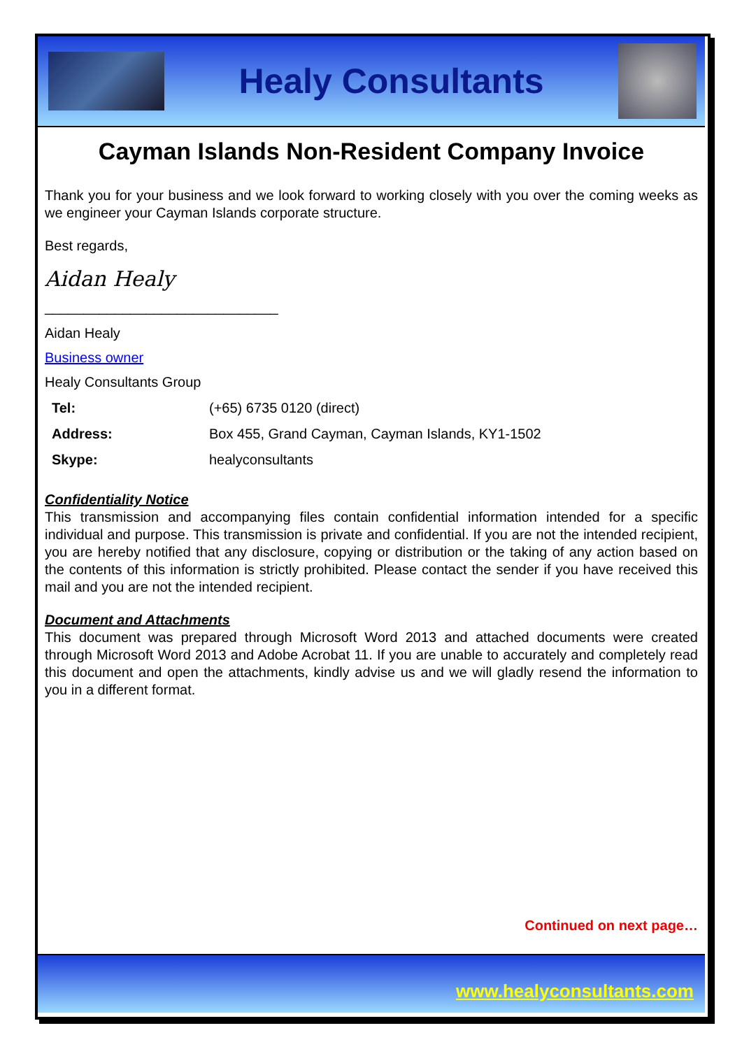Healy Consultants
Cayman Islands Non-Resident Company Invoice
Thank you for your business and we look forward to working closely with you over the coming weeks as we engineer your Cayman Islands corporate structure.
Best regards,
Aidan Healy
______________________________
Aidan Healy
Business owner
Healy Consultants Group
| Tel: | (+65) 6735 0120 (direct) |
| Address: | Box 455, Grand Cayman, Cayman Islands, KY1-1502 |
| Skype: | healyconsultants |
Confidentiality Notice
This transmission and accompanying files contain confidential information intended for a specific individual and purpose. This transmission is private and confidential. If you are not the intended recipient, you are hereby notified that any disclosure, copying or distribution or the taking of any action based on the contents of this information is strictly prohibited. Please contact the sender if you have received this mail and you are not the intended recipient.
Document and Attachments
This document was prepared through Microsoft Word 2013 and attached documents were created through Microsoft Word 2013 and Adobe Acrobat 11. If you are unable to accurately and completely read this document and open the attachments, kindly advise us and we will gladly resend the information to you in a different format.
Continued on next page…
www.healyconsultants.com